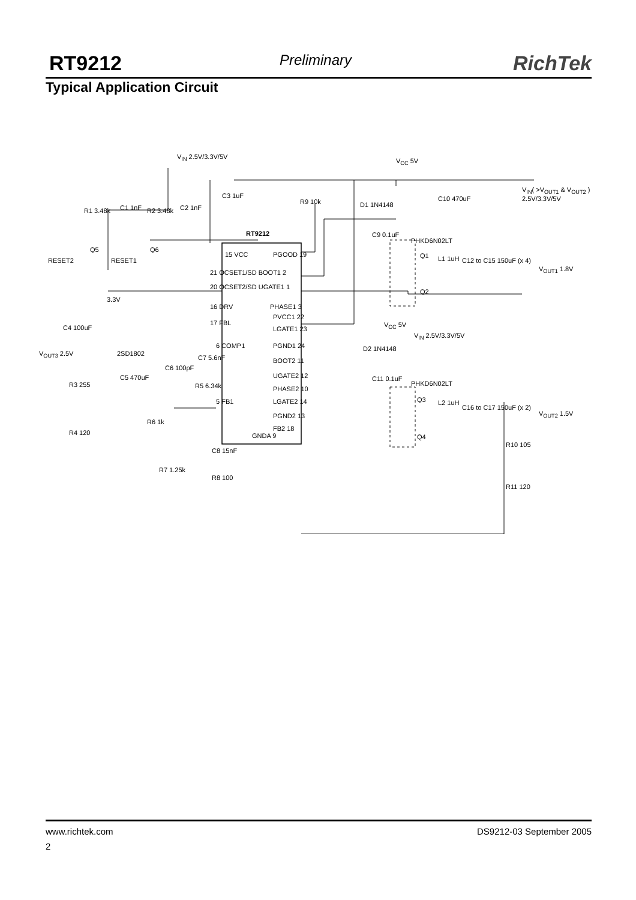RT9212 Preliminary RichTek
Typical Application Circuit
V<sub>IN</sub> 2.5V/3.3V/5V
V<sub>CC</sub> 5V
V<sub>IN</sub>( >V<sub>OUT1</sub> & V<sub>OUT2</sub> ) 2.5V/3.3V/5V
R1 3.48k C1 1nF R2 3.48k C2 1nF
C3 1uF
R9 10k D1 1N4148
C10 470uF
RT9212 C9 0.1uF
PHKD6N02LT
Q5 Q6
RESET2 RESET1
Q1 L1 1uH C12 to C15 150uF (x 4)
V<sub>OUT1</sub> 1.8V
15 VCC PGOOD 19
21 OCSET1/SD BOOT1 2
20 OCSET2/SD UGATE1 1
Q2
3.3V
16 DRV PHASE1 3
PVCC1 22
17 FBL
LGATE1 23 C4 100uF V<sub>CC</sub> 5V
V<sub>IN</sub> 2.5V/3.3V/5V
6 COMP1 PGND1 24
2SD1802
D2 1N4148
V<sub>OUT3</sub> 2.5V
C7 5.6nF BOOT2 11
C6 100pF
UGATE2 12 C5 470uF C11 0.1uF
PHKD6N02LT R3 255 R5 6.34k PHASE2 10
5 FB1 LGATE2 14 Q3 L2 1uH
C16 to C17 150uF (x 2)
V<sub>OUT2</sub> 1.5V PGND2 13
R6 1k
FB2 18
GNDA 9 R4 120
Q4
C8 15nF
R10 105
R7 1.25k
R8 100
R11 120
www.richtek.com DS9212-03 September 2005
2